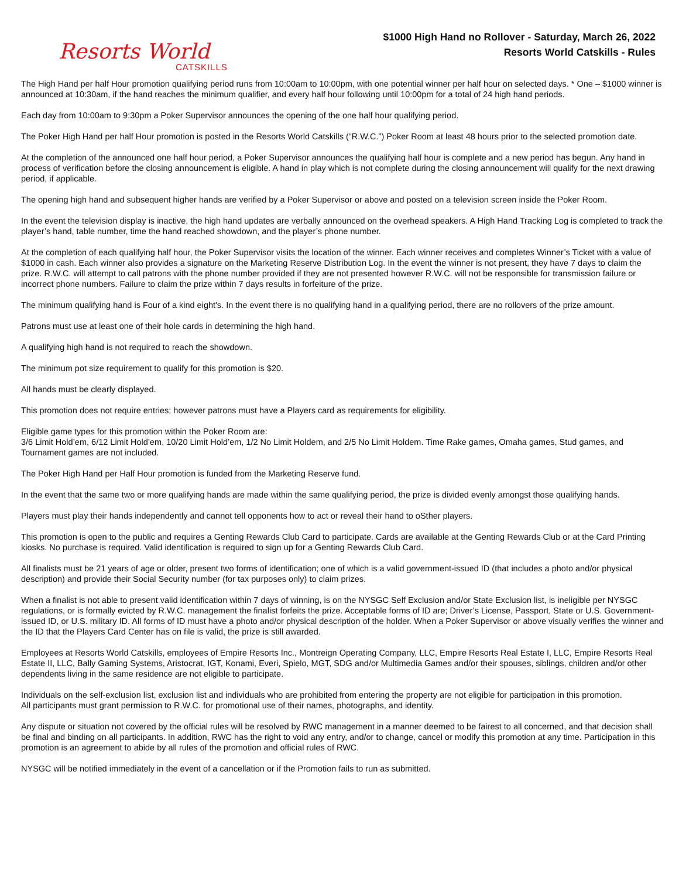Resorts World
CATSKILLS
$1000 High Hand no Rollover - Saturday, March 26, 2022
Resorts World Catskills - Rules
The High Hand per half Hour promotion qualifying period runs from 10:00am to 10:00pm, with one potential winner per half hour on selected days. * One – $1000 winner is announced at 10:30am, if the hand reaches the minimum qualifier, and every half hour following until 10:00pm for a total of 24 high hand periods.
Each day from 10:00am to 9:30pm a Poker Supervisor announces the opening of the one half hour qualifying period.
The Poker High Hand per half Hour promotion is posted in the Resorts World Catskills (“R.W.C.”) Poker Room at least 48 hours prior to the selected promotion date.
At the completion of the announced one half hour period, a Poker Supervisor announces the qualifying half hour is complete and a new period has begun. Any hand in process of verification before the closing announcement is eligible. A hand in play which is not complete during the closing announcement will qualify for the next drawing period, if applicable.
The opening high hand and subsequent higher hands are verified by a Poker Supervisor or above and posted on a television screen inside the Poker Room.
In the event the television display is inactive, the high hand updates are verbally announced on the overhead speakers. A High Hand Tracking Log is completed to track the player’s hand, table number, time the hand reached showdown, and the player’s phone number.
At the completion of each qualifying half hour, the Poker Supervisor visits the location of the winner. Each winner receives and completes Winner’s Ticket with a value of $1000 in cash. Each winner also provides a signature on the Marketing Reserve Distribution Log. In the event the winner is not present, they have 7 days to claim the prize. R.W.C. will attempt to call patrons with the phone number provided if they are not presented however R.W.C. will not be responsible for transmission failure or incorrect phone numbers. Failure to claim the prize within 7 days results in forfeiture of the prize.
The minimum qualifying hand is Four of a kind eight's. In the event there is no qualifying hand in a qualifying period, there are no rollovers of the prize amount.
Patrons must use at least one of their hole cards in determining the high hand.
A qualifying high hand is not required to reach the showdown.
The minimum pot size requirement to qualify for this promotion is $20.
All hands must be clearly displayed.
This promotion does not require entries; however patrons must have a Players card as requirements for eligibility.
Eligible game types for this promotion within the Poker Room are:
3/6 Limit Hold’em, 6/12 Limit Hold’em, 10/20 Limit Hold’em, 1/2 No Limit Holdem, and 2/5 No Limit Holdem. Time Rake games, Omaha games, Stud games, and Tournament games are not included.
The Poker High Hand per Half Hour promotion is funded from the Marketing Reserve fund.
In the event that the same two or more qualifying hands are made within the same qualifying period, the prize is divided evenly amongst those qualifying hands.
Players must play their hands independently and cannot tell opponents how to act or reveal their hand to oSther players.
This promotion is open to the public and requires a Genting Rewards Club Card to participate. Cards are available at the Genting Rewards Club or at the Card Printing kiosks. No purchase is required. Valid identification is required to sign up for a Genting Rewards Club Card.
All finalists must be 21 years of age or older, present two forms of identification; one of which is a valid government-issued ID (that includes a photo and/or physical description) and provide their Social Security number (for tax purposes only) to claim prizes.
When a finalist is not able to present valid identification within 7 days of winning, is on the NYSGC Self Exclusion and/or State Exclusion list, is ineligible per NYSGC regulations, or is formally evicted by R.W.C. management the finalist forfeits the prize. Acceptable forms of ID are; Driver’s License, Passport, State or U.S. Government-issued ID, or U.S. military ID. All forms of ID must have a photo and/or physical description of the holder. When a Poker Supervisor or above visually verifies the winner and the ID that the Players Card Center has on file is valid, the prize is still awarded.
Employees at Resorts World Catskills, employees of Empire Resorts Inc., Montreign Operating Company, LLC, Empire Resorts Real Estate I, LLC, Empire Resorts Real Estate II, LLC, Bally Gaming Systems, Aristocrat, IGT, Konami, Everi, Spielo, MGT, SDG and/or Multimedia Games and/or their spouses, siblings, children and/or other dependents living in the same residence are not eligible to participate.
Individuals on the self-exclusion list, exclusion list and individuals who are prohibited from entering the property are not eligible for participation in this promotion.
All participants must grant permission to R.W.C. for promotional use of their names, photographs, and identity.
Any dispute or situation not covered by the official rules will be resolved by RWC management in a manner deemed to be fairest to all concerned, and that decision shall be final and binding on all participants. In addition, RWC has the right to void any entry, and/or to change, cancel or modify this promotion at any time. Participation in this promotion is an agreement to abide by all rules of the promotion and official rules of RWC.
NYSGC will be notified immediately in the event of a cancellation or if the Promotion fails to run as submitted.